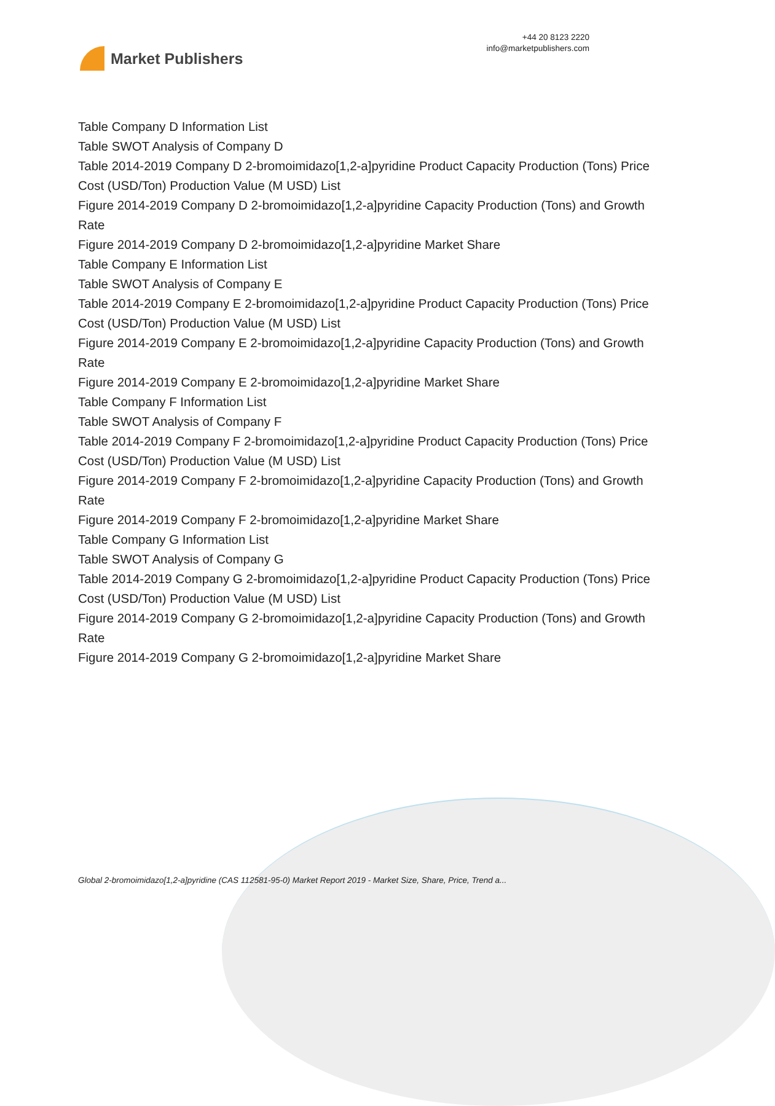Market Publishers
+44 20 8123 2220
info@marketpublishers.com
Table Company D Information List
Table SWOT Analysis of Company D
Table 2014-2019 Company D 2-bromoimidazo[1,2-a]pyridine Product Capacity Production (Tons) Price Cost (USD/Ton) Production Value (M USD) List
Figure 2014-2019 Company D 2-bromoimidazo[1,2-a]pyridine Capacity Production (Tons) and Growth Rate
Figure 2014-2019 Company D 2-bromoimidazo[1,2-a]pyridine Market Share
Table Company E Information List
Table SWOT Analysis of Company E
Table 2014-2019 Company E 2-bromoimidazo[1,2-a]pyridine Product Capacity Production (Tons) Price Cost (USD/Ton) Production Value (M USD) List
Figure 2014-2019 Company E 2-bromoimidazo[1,2-a]pyridine Capacity Production (Tons) and Growth Rate
Figure 2014-2019 Company E 2-bromoimidazo[1,2-a]pyridine Market Share
Table Company F Information List
Table SWOT Analysis of Company F
Table 2014-2019 Company F 2-bromoimidazo[1,2-a]pyridine Product Capacity Production (Tons) Price Cost (USD/Ton) Production Value (M USD) List
Figure 2014-2019 Company F 2-bromoimidazo[1,2-a]pyridine Capacity Production (Tons) and Growth Rate
Figure 2014-2019 Company F 2-bromoimidazo[1,2-a]pyridine Market Share
Table Company G Information List
Table SWOT Analysis of Company G
Table 2014-2019 Company G 2-bromoimidazo[1,2-a]pyridine Product Capacity Production (Tons) Price Cost (USD/Ton) Production Value (M USD) List
Figure 2014-2019 Company G 2-bromoimidazo[1,2-a]pyridine Capacity Production (Tons) and Growth Rate
Figure 2014-2019 Company G 2-bromoimidazo[1,2-a]pyridine Market Share
Global 2-bromoimidazo[1,2-a]pyridine (CAS 112581-95-0) Market Report 2019 - Market Size, Share, Price, Trend a...